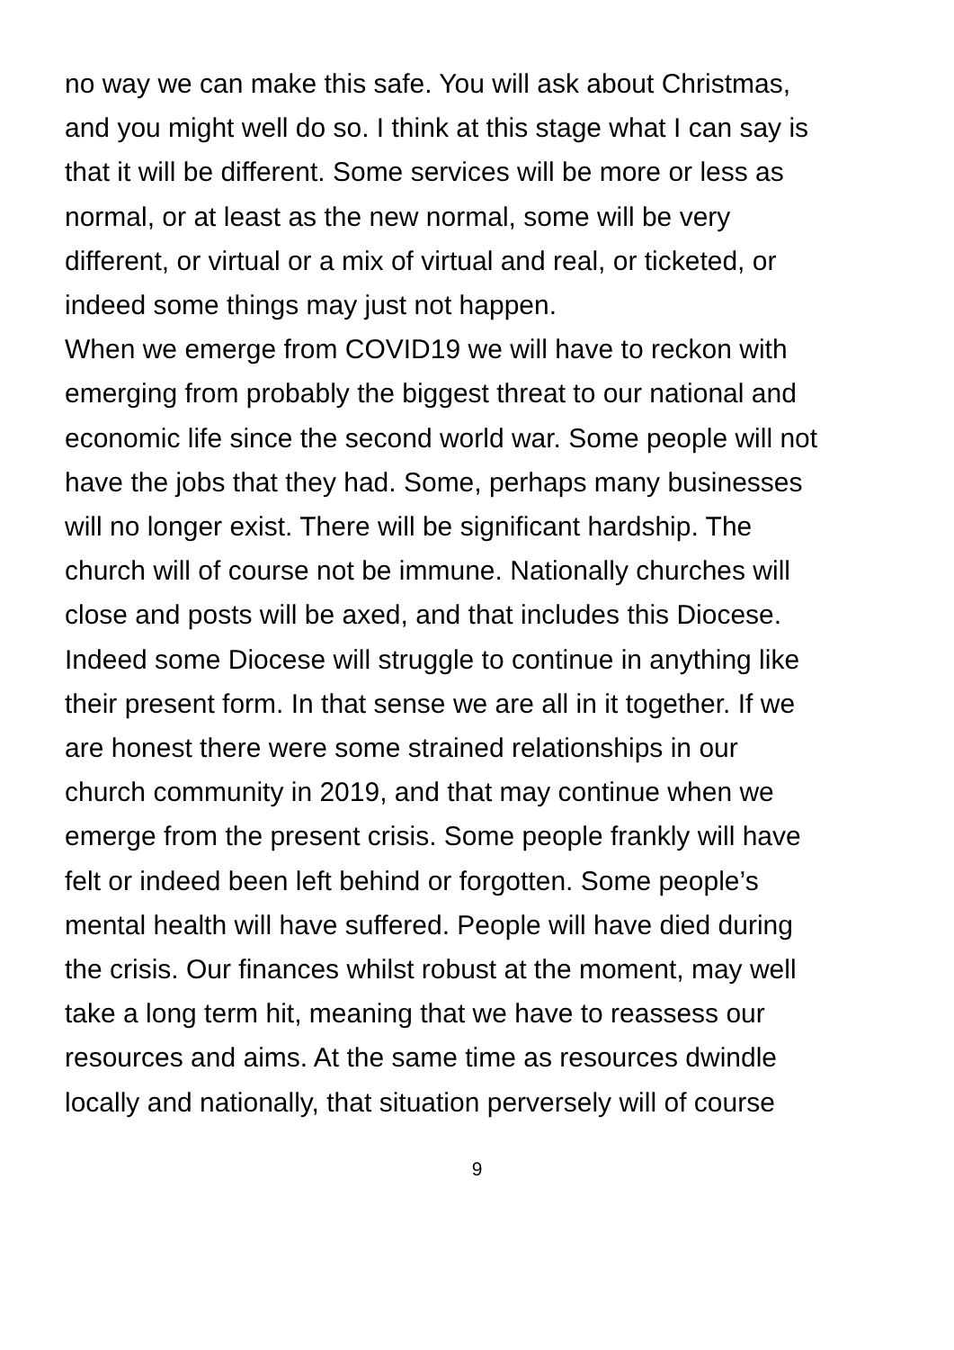no way we can make this safe. You will ask about Christmas,
and you might well do so. I think at this stage what I can say is
that it will be different. Some services will be more or less as
normal, or at least as the new normal, some will be very
different, or virtual or a mix of virtual and real, or ticketed, or
indeed some things may just not happen.
When we emerge from COVID19 we will have to reckon with
emerging from probably the biggest threat to our national and
economic life since the second world war. Some people will not
have the jobs that they had. Some, perhaps many businesses
will no longer exist. There will be significant hardship. The
church will of course not be immune. Nationally churches will
close and posts will be axed, and that includes this Diocese.
Indeed some Diocese will struggle to continue in anything like
their present form. In that sense we are all in it together. If we
are honest there were some strained relationships in our
church community in 2019, and that may continue when we
emerge from the present crisis. Some people frankly will have
felt or indeed been left behind or forgotten. Some people’s
mental health will have suffered. People will have died during
the crisis. Our finances whilst robust at the moment, may well
take a long term hit, meaning that we have to reassess our
resources and aims. At the same time as resources dwindle
locally and nationally, that situation perversely will of course
9